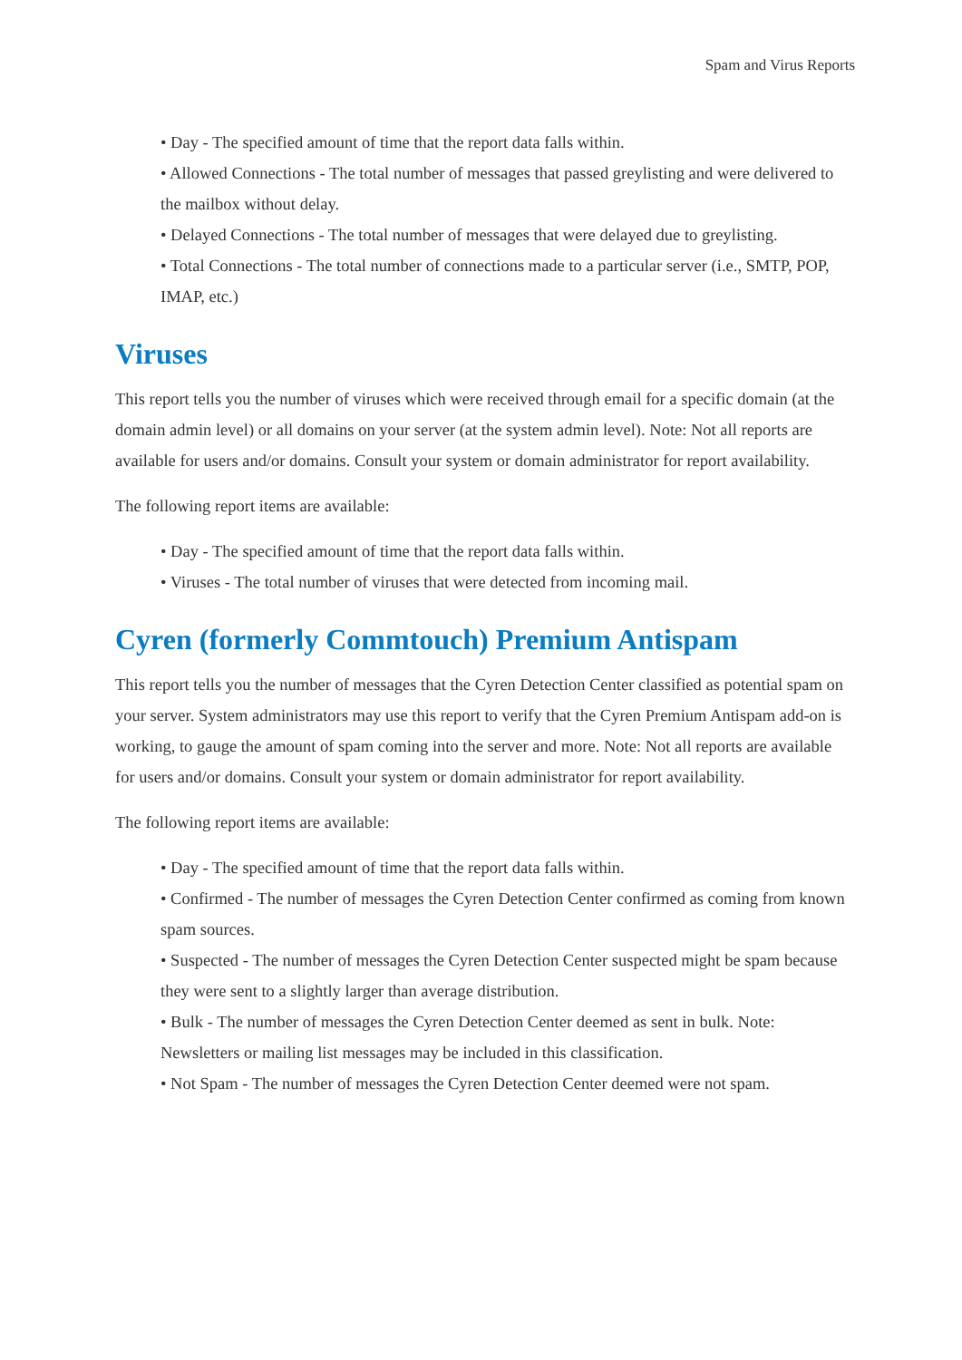Spam and Virus Reports
• Day - The specified amount of time that the report data falls within.
• Allowed Connections - The total number of messages that passed greylisting and were delivered to the mailbox without delay.
• Delayed Connections - The total number of messages that were delayed due to greylisting.
• Total Connections - The total number of connections made to a particular server (i.e., SMTP, POP, IMAP, etc.)
Viruses
This report tells you the number of viruses which were received through email for a specific domain (at the domain admin level) or all domains on your server (at the system admin level). Note: Not all reports are available for users and/or domains. Consult your system or domain administrator for report availability.
The following report items are available:
• Day - The specified amount of time that the report data falls within.
• Viruses - The total number of viruses that were detected from incoming mail.
Cyren (formerly Commtouch) Premium Antispam
This report tells you the number of messages that the Cyren Detection Center classified as potential spam on your server. System administrators may use this report to verify that the Cyren Premium Antispam add-on is working, to gauge the amount of spam coming into the server and more. Note: Not all reports are available for users and/or domains. Consult your system or domain administrator for report availability.
The following report items are available:
• Day - The specified amount of time that the report data falls within.
• Confirmed - The number of messages the Cyren Detection Center confirmed as coming from known spam sources.
• Suspected - The number of messages the Cyren Detection Center suspected might be spam because they were sent to a slightly larger than average distribution.
• Bulk - The number of messages the Cyren Detection Center deemed as sent in bulk. Note: Newsletters or mailing list messages may be included in this classification.
• Not Spam - The number of messages the Cyren Detection Center deemed were not spam.